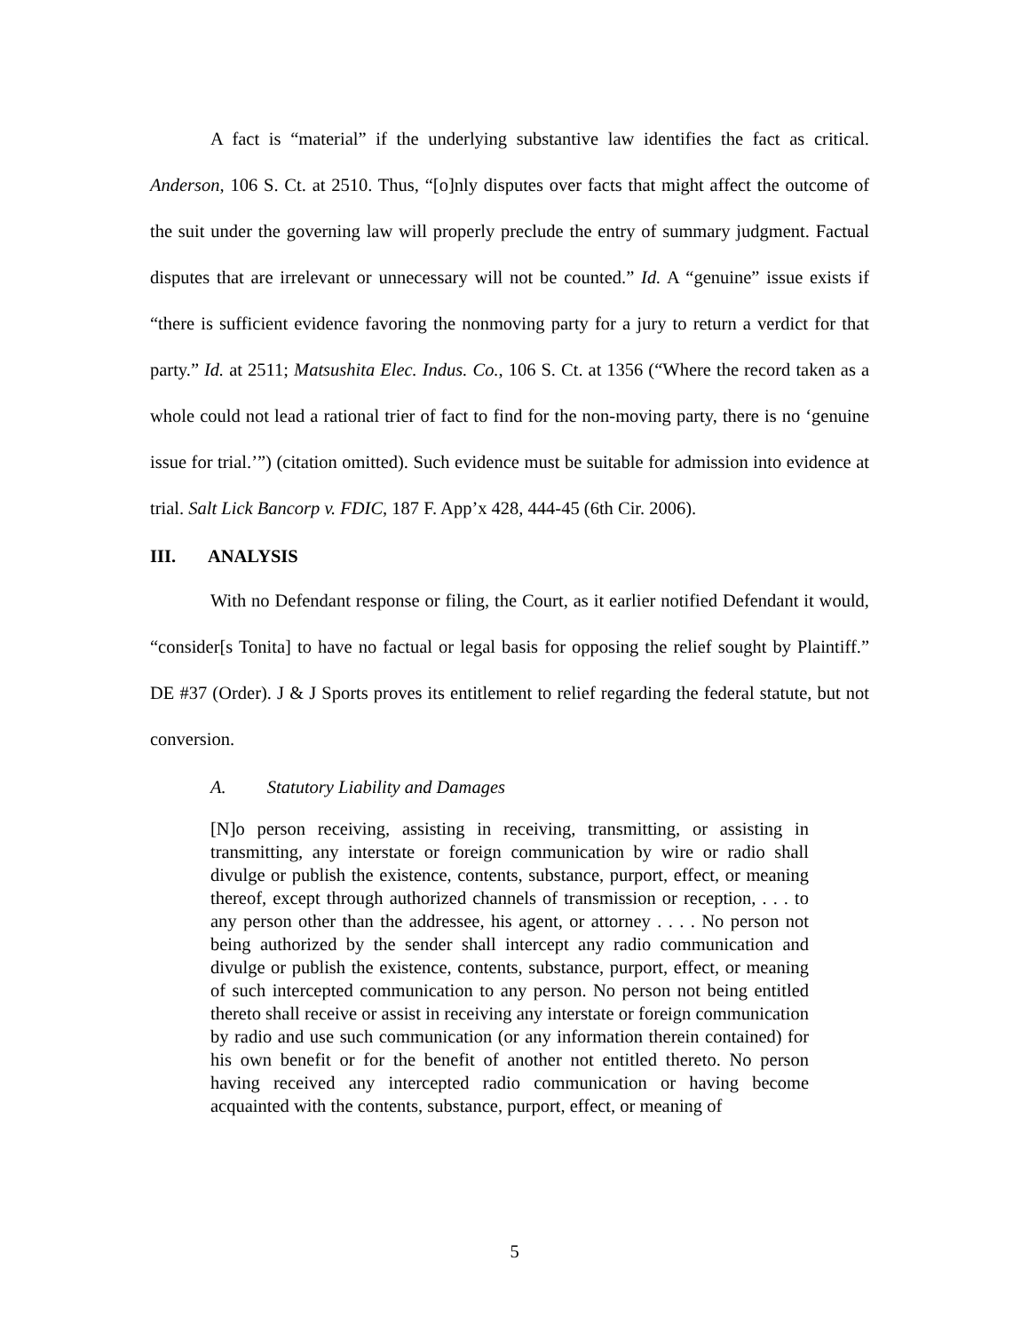A fact is “material” if the underlying substantive law identifies the fact as critical. Anderson, 106 S. Ct. at 2510. Thus, “[o]nly disputes over facts that might affect the outcome of the suit under the governing law will properly preclude the entry of summary judgment. Factual disputes that are irrelevant or unnecessary will not be counted.” Id. A “genuine” issue exists if “there is sufficient evidence favoring the nonmoving party for a jury to return a verdict for that party.” Id. at 2511; Matsushita Elec. Indus. Co., 106 S. Ct. at 1356 (“Where the record taken as a whole could not lead a rational trier of fact to find for the non-moving party, there is no ‘genuine issue for trial.’”) (citation omitted). Such evidence must be suitable for admission into evidence at trial. Salt Lick Bancorp v. FDIC, 187 F. App’x 428, 444-45 (6th Cir. 2006).
III. ANALYSIS
With no Defendant response or filing, the Court, as it earlier notified Defendant it would, “consider[s Tonita] to have no factual or legal basis for opposing the relief sought by Plaintiff.” DE #37 (Order). J & J Sports proves its entitlement to relief regarding the federal statute, but not conversion.
A. Statutory Liability and Damages
[N]o person receiving, assisting in receiving, transmitting, or assisting in transmitting, any interstate or foreign communication by wire or radio shall divulge or publish the existence, contents, substance, purport, effect, or meaning thereof, except through authorized channels of transmission or reception, . . . to any person other than the addressee, his agent, or attorney . . . . No person not being authorized by the sender shall intercept any radio communication and divulge or publish the existence, contents, substance, purport, effect, or meaning of such intercepted communication to any person. No person not being entitled thereto shall receive or assist in receiving any interstate or foreign communication by radio and use such communication (or any information therein contained) for his own benefit or for the benefit of another not entitled thereto. No person having received any intercepted radio communication or having become acquainted with the contents, substance, purport, effect, or meaning of
5